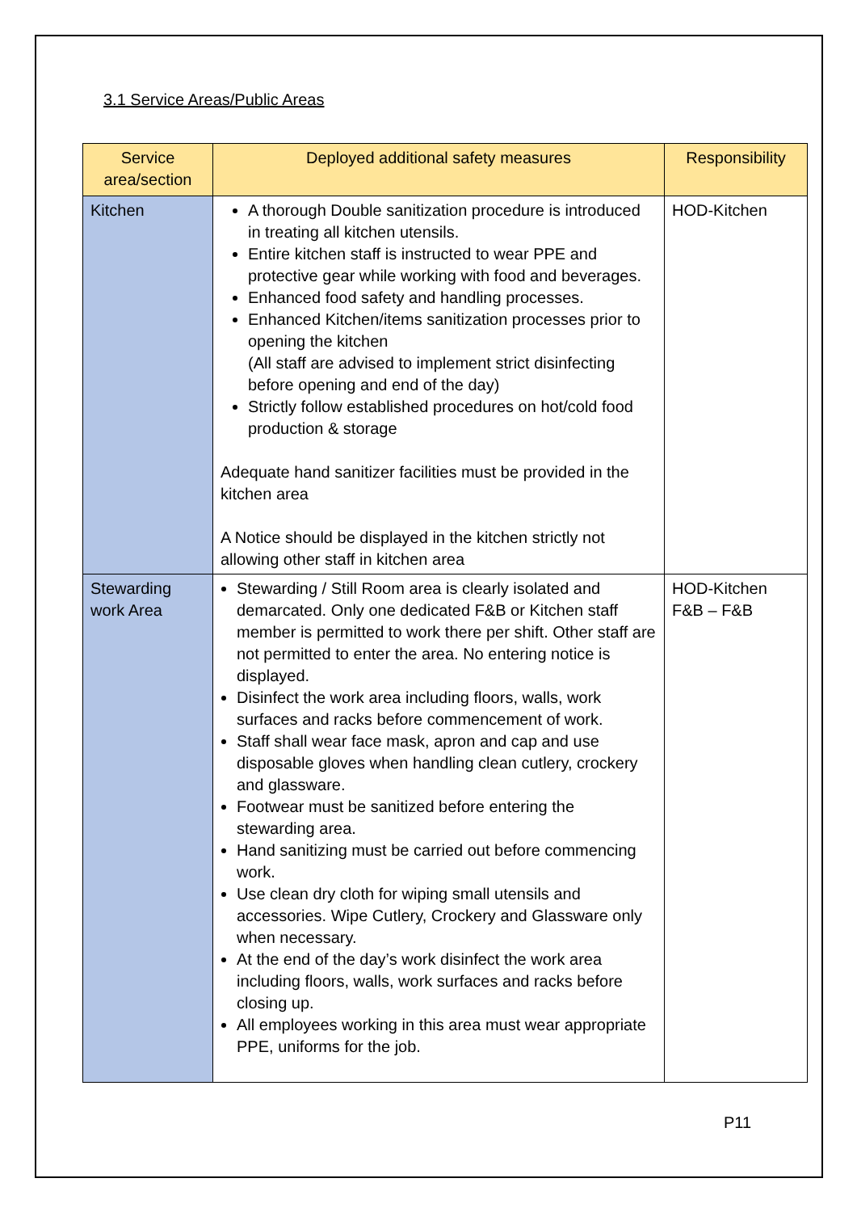3.1 Service Areas/Public Areas
| Service area/section | Deployed additional safety measures | Responsibility |
| --- | --- | --- |
| Kitchen | A thorough Double sanitization procedure is introduced in treating all kitchen utensils. Entire kitchen staff is instructed to wear PPE and protective gear while working with food and beverages. Enhanced food safety and handling processes. Enhanced Kitchen/items sanitization processes prior to opening the kitchen (All staff are advised to implement strict disinfecting before opening and end of the day) Strictly follow established procedures on hot/cold food production & storage Adequate hand sanitizer facilities must be provided in the kitchen area A Notice should be displayed in the kitchen strictly not allowing other staff in kitchen area | HOD-Kitchen |
| Stewarding work Area | Stewarding / Still Room area is clearly isolated and demarcated. Only one dedicated F&B or Kitchen staff member is permitted to work there per shift. Other staff are not permitted to enter the area. No entering notice is displayed. Disinfect the work area including floors, walls, work surfaces and racks before commencement of work. Staff shall wear face mask, apron and cap and use disposable gloves when handling clean cutlery, crockery and glassware. Footwear must be sanitized before entering the stewarding area. Hand sanitizing must be carried out before commencing work. Use clean dry cloth for wiping small utensils and accessories. Wipe Cutlery, Crockery and Glassware only when necessary. At the end of the day’s work disinfect the work area including floors, walls, work surfaces and racks before closing up. All employees working in this area must wear appropriate PPE, uniforms for the job. | HOD-Kitchen F&B – F&B |
P11